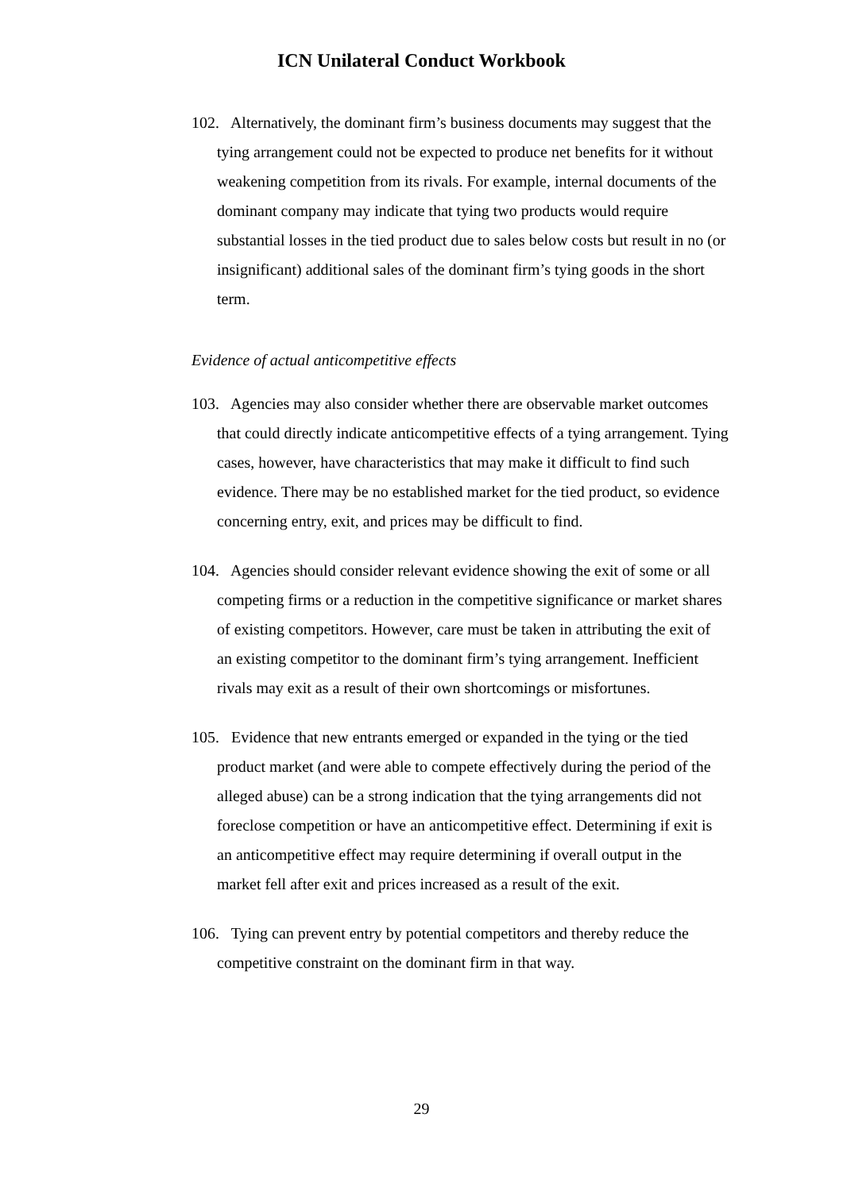ICN Unilateral Conduct Workbook
102. Alternatively, the dominant firm’s business documents may suggest that the tying arrangement could not be expected to produce net benefits for it without weakening competition from its rivals. For example, internal documents of the dominant company may indicate that tying two products would require substantial losses in the tied product due to sales below costs but result in no (or insignificant) additional sales of the dominant firm’s tying goods in the short term.
Evidence of actual anticompetitive effects
103. Agencies may also consider whether there are observable market outcomes that could directly indicate anticompetitive effects of a tying arrangement. Tying cases, however, have characteristics that may make it difficult to find such evidence. There may be no established market for the tied product, so evidence concerning entry, exit, and prices may be difficult to find.
104. Agencies should consider relevant evidence showing the exit of some or all competing firms or a reduction in the competitive significance or market shares of existing competitors. However, care must be taken in attributing the exit of an existing competitor to the dominant firm’s tying arrangement. Inefficient rivals may exit as a result of their own shortcomings or misfortunes.
105. Evidence that new entrants emerged or expanded in the tying or the tied product market (and were able to compete effectively during the period of the alleged abuse) can be a strong indication that the tying arrangements did not foreclose competition or have an anticompetitive effect. Determining if exit is an anticompetitive effect may require determining if overall output in the market fell after exit and prices increased as a result of the exit.
106. Tying can prevent entry by potential competitors and thereby reduce the competitive constraint on the dominant firm in that way.
29